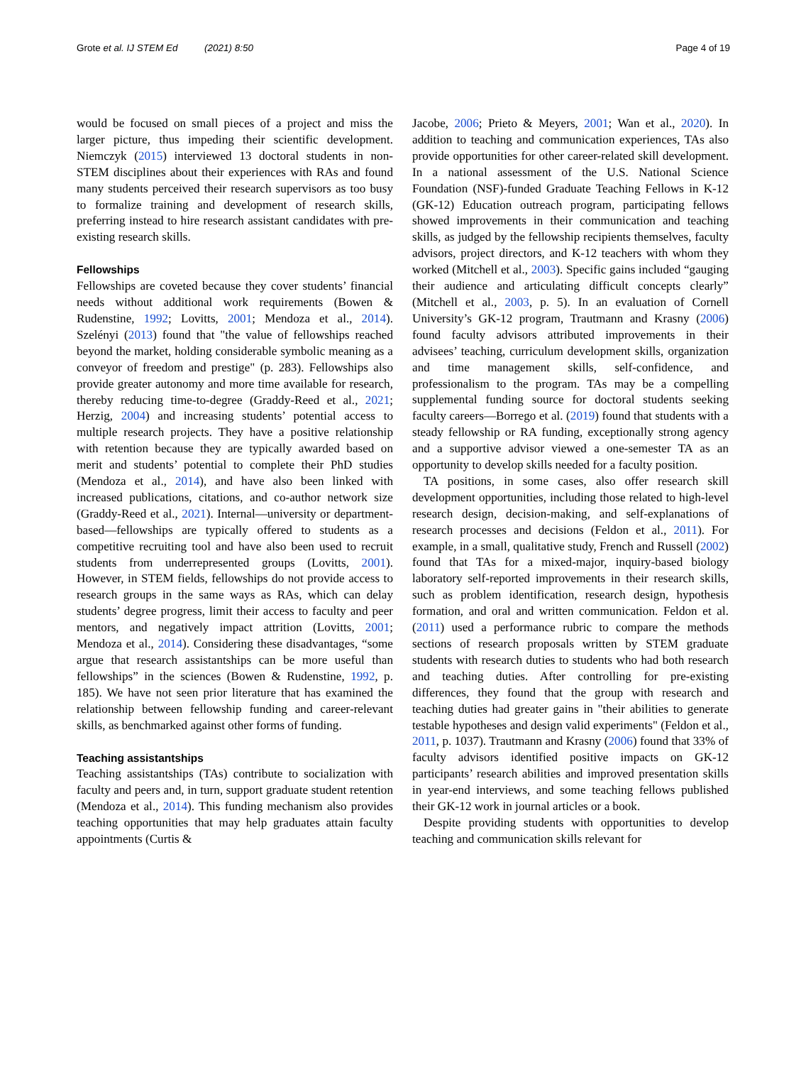Grote et al. IJ STEM Ed (2021) 8:50 Page 4 of 19
would be focused on small pieces of a project and miss the larger picture, thus impeding their scientific development. Niemczyk (2015) interviewed 13 doctoral students in non-STEM disciplines about their experiences with RAs and found many students perceived their research supervisors as too busy to formalize training and development of research skills, preferring instead to hire research assistant candidates with pre-existing research skills.
Fellowships
Fellowships are coveted because they cover students’ financial needs without additional work requirements (Bowen & Rudenstine, 1992; Lovitts, 2001; Mendoza et al., 2014). Szelényi (2013) found that "the value of fellowships reached beyond the market, holding considerable symbolic meaning as a conveyor of freedom and prestige" (p. 283). Fellowships also provide greater autonomy and more time available for research, thereby reducing time-to-degree (Graddy-Reed et al., 2021; Herzig, 2004) and increasing students’ potential access to multiple research projects. They have a positive relationship with retention because they are typically awarded based on merit and students’ potential to complete their PhD studies (Mendoza et al., 2014), and have also been linked with increased publications, citations, and co-author network size (Graddy-Reed et al., 2021). Internal—university or department-based—fellowships are typically offered to students as a competitive recruiting tool and have also been used to recruit students from underrepresented groups (Lovitts, 2001). However, in STEM fields, fellowships do not provide access to research groups in the same ways as RAs, which can delay students’ degree progress, limit their access to faculty and peer mentors, and negatively impact attrition (Lovitts, 2001; Mendoza et al., 2014). Considering these disadvantages, “some argue that research assistantships can be more useful than fellowships” in the sciences (Bowen & Rudenstine, 1992, p. 185). We have not seen prior literature that has examined the relationship between fellowship funding and career-relevant skills, as benchmarked against other forms of funding.
Teaching assistantships
Teaching assistantships (TAs) contribute to socialization with faculty and peers and, in turn, support graduate student retention (Mendoza et al., 2014). This funding mechanism also provides teaching opportunities that may help graduates attain faculty appointments (Curtis &
Jacobe, 2006; Prieto & Meyers, 2001; Wan et al., 2020). In addition to teaching and communication experiences, TAs also provide opportunities for other career-related skill development. In a national assessment of the U.S. National Science Foundation (NSF)-funded Graduate Teaching Fellows in K-12 (GK-12) Education outreach program, participating fellows showed improvements in their communication and teaching skills, as judged by the fellowship recipients themselves, faculty advisors, project directors, and K-12 teachers with whom they worked (Mitchell et al., 2003). Specific gains included “gauging their audience and articulating difficult concepts clearly” (Mitchell et al., 2003, p. 5). In an evaluation of Cornell University’s GK-12 program, Trautmann and Krasny (2006) found faculty advisors attributed improvements in their advisees’ teaching, curriculum development skills, organization and time management skills, self-confidence, and professionalism to the program. TAs may be a compelling supplemental funding source for doctoral students seeking faculty careers—Borrego et al. (2019) found that students with a steady fellowship or RA funding, exceptionally strong agency and a supportive advisor viewed a one-semester TA as an opportunity to develop skills needed for a faculty position.
TA positions, in some cases, also offer research skill development opportunities, including those related to high-level research design, decision-making, and self-explanations of research processes and decisions (Feldon et al., 2011). For example, in a small, qualitative study, French and Russell (2002) found that TAs for a mixed-major, inquiry-based biology laboratory self-reported improvements in their research skills, such as problem identification, research design, hypothesis formation, and oral and written communication. Feldon et al. (2011) used a performance rubric to compare the methods sections of research proposals written by STEM graduate students with research duties to students who had both research and teaching duties. After controlling for pre-existing differences, they found that the group with research and teaching duties had greater gains in "their abilities to generate testable hypotheses and design valid experiments" (Feldon et al., 2011, p. 1037). Trautmann and Krasny (2006) found that 33% of faculty advisors identified positive impacts on GK-12 participants’ research abilities and improved presentation skills in year-end interviews, and some teaching fellows published their GK-12 work in journal articles or a book.
Despite providing students with opportunities to develop teaching and communication skills relevant for